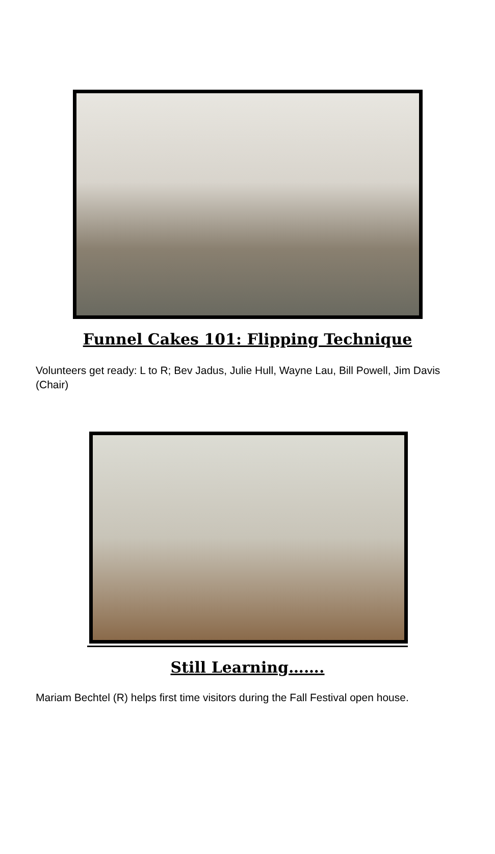Funnel Cakes 101: Flipping Technique
Volunteers get ready: L to R; Bev Jadus, Julie Hull, Wayne Lau, Bill Powell, Jim Davis (Chair)
Still Learning…….
Mariam Bechtel (R) helps first time visitors during the Fall Festival open house.